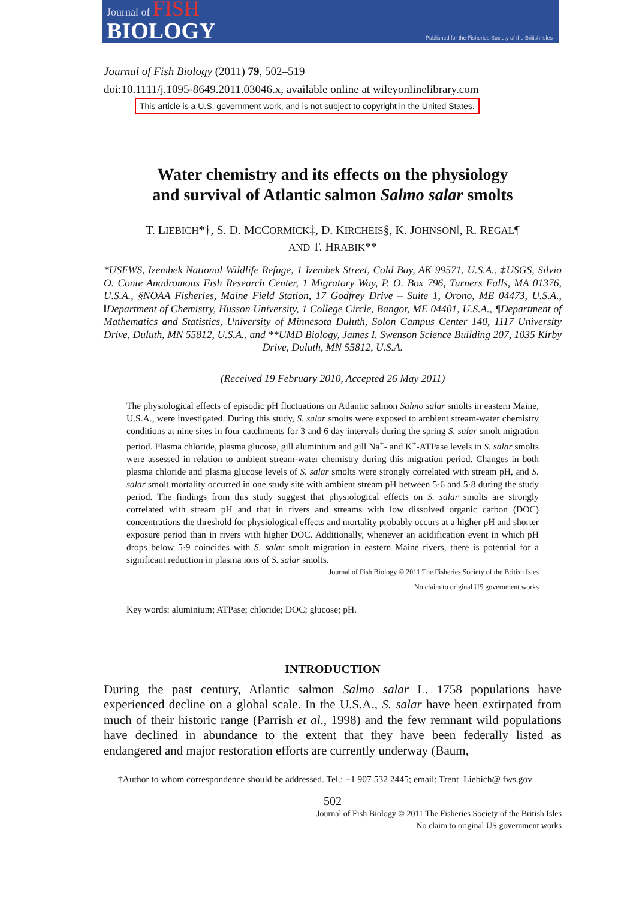Journal of FISH
BIOLOGY
Published for the Fisheries Society of the British Isles
Journal of Fish Biology (2011) 79, 502–519
doi:10.1111/j.1095-8649.2011.03046.x, available online at wileyonlinelibrary.com
This article is a U.S. government work, and is not subject to copyright in the United States.
Water chemistry and its effects on the physiology
and survival of Atlantic salmon Salmo salar smolts
T. LIEBICH*†, S. D. MCCORMICK‡, D. KIRCHEIS§, K. JOHNSON‖, R. REGAL¶
AND T. HRABIK**
*USFWS, Izembek National Wildlife Refuge, 1 Izembek Street, Cold Bay, AK 99571, U.S.A., ‡USGS, Silvio O. Conte Anadromous Fish Research Center, 1 Migratory Way, P. O. Box 796, Turners Falls, MA 01376, U.S.A., §NOAA Fisheries, Maine Field Station, 17 Godfrey Drive – Suite 1, Orono, ME 04473, U.S.A., ‖Department of Chemistry, Husson University, 1 College Circle, Bangor, ME 04401, U.S.A., ¶Department of Mathematics and Statistics, University of Minnesota Duluth, Solon Campus Center 140, 1117 University Drive, Duluth, MN 55812, U.S.A., and **UMD Biology, James I. Swenson Science Building 207, 1035 Kirby Drive, Duluth, MN 55812, U.S.A.
(Received 19 February 2010, Accepted 26 May 2011)
The physiological effects of episodic pH fluctuations on Atlantic salmon Salmo salar smolts in eastern Maine, U.S.A., were investigated. During this study, S. salar smolts were exposed to ambient stream-water chemistry conditions at nine sites in four catchments for 3 and 6 day intervals during the spring S. salar smolt migration period. Plasma chloride, plasma glucose, gill aluminium and gill Na<sup>+</sup>- and K<sup>+</sup>-ATPase levels in S. salar smolts were assessed in relation to ambient stream-water chemistry during this migration period. Changes in both plasma chloride and plasma glucose levels of S. salar smolts were strongly correlated with stream pH, and S. salar smolt mortality occurred in one study site with ambient stream pH between 5·6 and 5·8 during the study period. The findings from this study suggest that physiological effects on S. salar smolts are strongly correlated with stream pH and that in rivers and streams with low dissolved organic carbon (DOC) concentrations the threshold for physiological effects and mortality probably occurs at a higher pH and shorter exposure period than in rivers with higher DOC. Additionally, whenever an acidification event in which pH drops below 5·9 coincides with S. salar smolt migration in eastern Maine rivers, there is potential for a significant reduction in plasma ions of S. salar smolts.
Journal of Fish Biology © 2011 The Fisheries Society of the British Isles
No claim to original US government works
Key words: aluminium; ATPase; chloride; DOC; glucose; pH.
INTRODUCTION
During the past century, Atlantic salmon Salmo salar L. 1758 populations have experienced decline on a global scale. In the U.S.A., S. salar have been extirpated from much of their historic range (Parrish et al., 1998) and the few remnant wild populations have declined in abundance to the extent that they have been federally listed as endangered and major restoration efforts are currently underway (Baum,
†Author to whom correspondence should be addressed. Tel.: +1 907 532 2445; email: Trent_Liebich@ fws.gov
502
Journal of Fish Biology © 2011 The Fisheries Society of the British Isles
No claim to original US government works